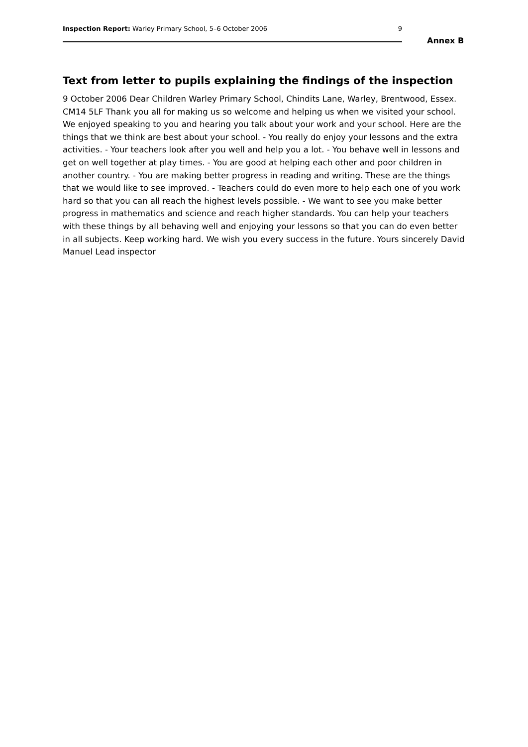Inspection Report: Warley Primary School, 5–6 October 2006 9
Annex B
Text from letter to pupils explaining the findings of the inspection
9 October 2006 Dear Children Warley Primary School, Chindits Lane, Warley, Brentwood, Essex. CM14 5LF Thank you all for making us so welcome and helping us when we visited your school. We enjoyed speaking to you and hearing you talk about your work and your school. Here are the things that we think are best about your school. - You really do enjoy your lessons and the extra activities. - Your teachers look after you well and help you a lot. - You behave well in lessons and get on well together at play times. - You are good at helping each other and poor children in another country. - You are making better progress in reading and writing. These are the things that we would like to see improved. - Teachers could do even more to help each one of you work hard so that you can all reach the highest levels possible. - We want to see you make better progress in mathematics and science and reach higher standards. You can help your teachers with these things by all behaving well and enjoying your lessons so that you can do even better in all subjects. Keep working hard. We wish you every success in the future. Yours sincerely David Manuel Lead inspector